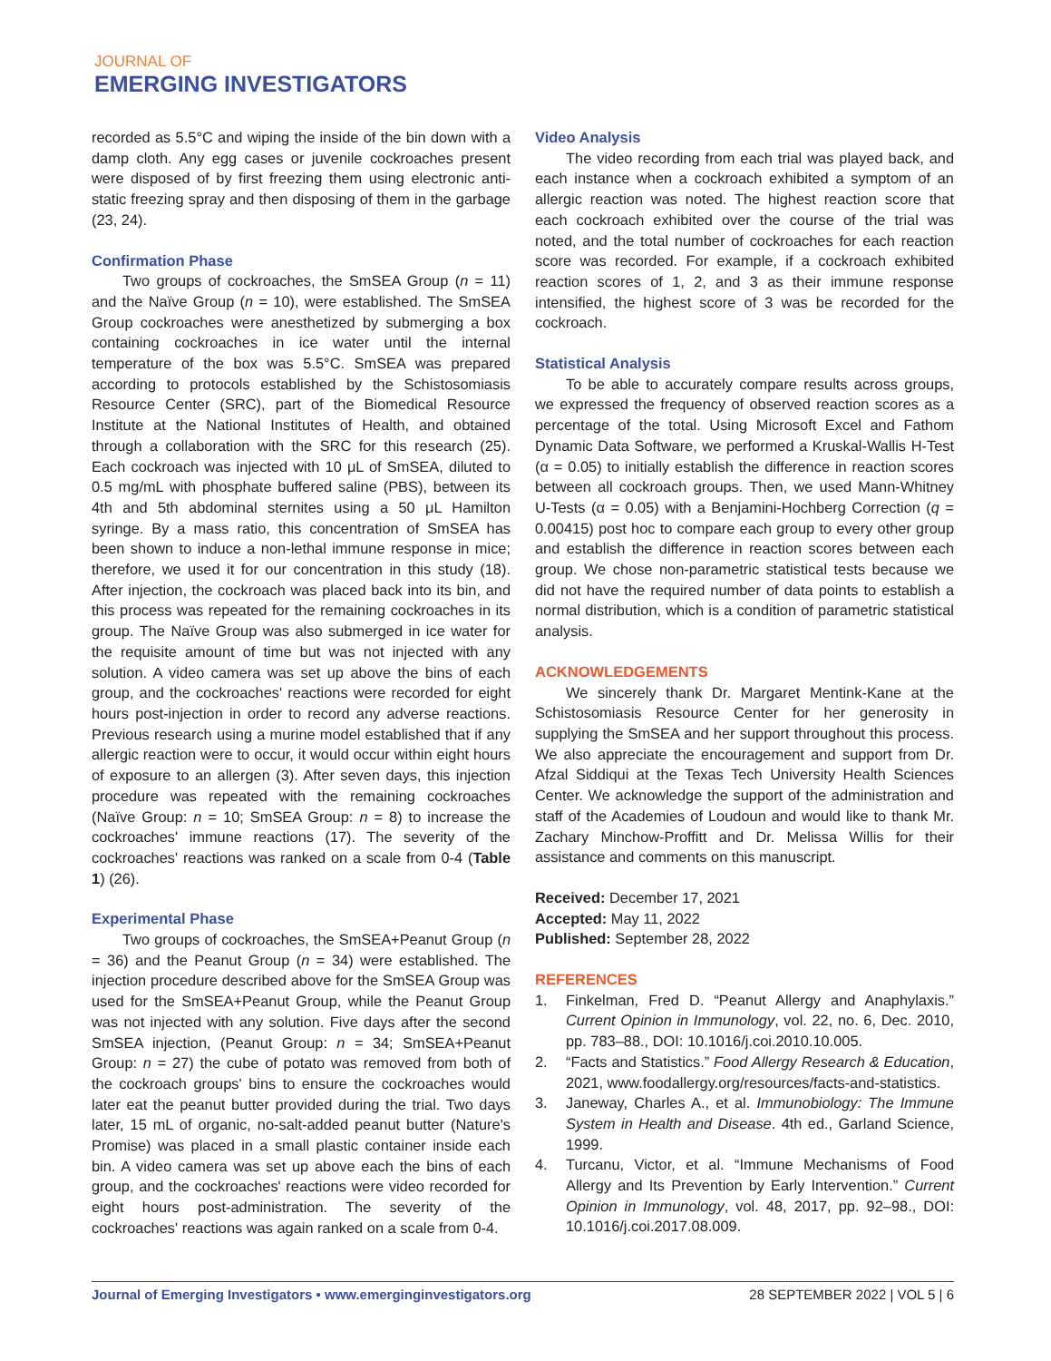JOURNAL OF
EMERGING INVESTIGATORS
recorded as 5.5°C and wiping the inside of the bin down with a damp cloth. Any egg cases or juvenile cockroaches present were disposed of by first freezing them using electronic anti-static freezing spray and then disposing of them in the garbage (23, 24).
Confirmation Phase
Two groups of cockroaches, the SmSEA Group (n = 11) and the Naïve Group (n = 10), were established. The SmSEA Group cockroaches were anesthetized by submerging a box containing cockroaches in ice water until the internal temperature of the box was 5.5°C. SmSEA was prepared according to protocols established by the Schistosomiasis Resource Center (SRC), part of the Biomedical Resource Institute at the National Institutes of Health, and obtained through a collaboration with the SRC for this research (25). Each cockroach was injected with 10 μL of SmSEA, diluted to 0.5 mg/mL with phosphate buffered saline (PBS), between its 4th and 5th abdominal sternites using a 50 μL Hamilton syringe. By a mass ratio, this concentration of SmSEA has been shown to induce a non-lethal immune response in mice; therefore, we used it for our concentration in this study (18). After injection, the cockroach was placed back into its bin, and this process was repeated for the remaining cockroaches in its group. The Naïve Group was also submerged in ice water for the requisite amount of time but was not injected with any solution. A video camera was set up above the bins of each group, and the cockroaches' reactions were recorded for eight hours post-injection in order to record any adverse reactions. Previous research using a murine model established that if any allergic reaction were to occur, it would occur within eight hours of exposure to an allergen (3). After seven days, this injection procedure was repeated with the remaining cockroaches (Naïve Group: n = 10; SmSEA Group: n = 8) to increase the cockroaches' immune reactions (17). The severity of the cockroaches' reactions was ranked on a scale from 0-4 (Table 1) (26).
Experimental Phase
Two groups of cockroaches, the SmSEA+Peanut Group (n = 36) and the Peanut Group (n = 34) were established. The injection procedure described above for the SmSEA Group was used for the SmSEA+Peanut Group, while the Peanut Group was not injected with any solution. Five days after the second SmSEA injection, (Peanut Group: n = 34; SmSEA+Peanut Group: n = 27) the cube of potato was removed from both of the cockroach groups' bins to ensure the cockroaches would later eat the peanut butter provided during the trial. Two days later, 15 mL of organic, no-salt-added peanut butter (Nature's Promise) was placed in a small plastic container inside each bin. A video camera was set up above each the bins of each group, and the cockroaches' reactions were video recorded for eight hours post-administration. The severity of the cockroaches' reactions was again ranked on a scale from 0-4.
Video Analysis
The video recording from each trial was played back, and each instance when a cockroach exhibited a symptom of an allergic reaction was noted. The highest reaction score that each cockroach exhibited over the course of the trial was noted, and the total number of cockroaches for each reaction score was recorded. For example, if a cockroach exhibited reaction scores of 1, 2, and 3 as their immune response intensified, the highest score of 3 was be recorded for the cockroach.
Statistical Analysis
To be able to accurately compare results across groups, we expressed the frequency of observed reaction scores as a percentage of the total. Using Microsoft Excel and Fathom Dynamic Data Software, we performed a Kruskal-Wallis H-Test (α = 0.05) to initially establish the difference in reaction scores between all cockroach groups. Then, we used Mann-Whitney U-Tests (α = 0.05) with a Benjamini-Hochberg Correction (q = 0.00415) post hoc to compare each group to every other group and establish the difference in reaction scores between each group. We chose non-parametric statistical tests because we did not have the required number of data points to establish a normal distribution, which is a condition of parametric statistical analysis.
ACKNOWLEDGEMENTS
We sincerely thank Dr. Margaret Mentink-Kane at the Schistosomiasis Resource Center for her generosity in supplying the SmSEA and her support throughout this process. We also appreciate the encouragement and support from Dr. Afzal Siddiqui at the Texas Tech University Health Sciences Center. We acknowledge the support of the administration and staff of the Academies of Loudoun and would like to thank Mr. Zachary Minchow-Proffitt and Dr. Melissa Willis for their assistance and comments on this manuscript.
Received: December 17, 2021
Accepted: May 11, 2022
Published: September 28, 2022
REFERENCES
1. Finkelman, Fred D. “Peanut Allergy and Anaphylaxis.” Current Opinion in Immunology, vol. 22, no. 6, Dec. 2010, pp. 783–88., DOI: 10.1016/j.coi.2010.10.005.
2. “Facts and Statistics.” Food Allergy Research & Education, 2021, www.foodallergy.org/resources/facts-and-statistics.
3. Janeway, Charles A., et al. Immunobiology: The Immune System in Health and Disease. 4th ed., Garland Science, 1999.
4. Turcanu, Victor, et al. “Immune Mechanisms of Food Allergy and Its Prevention by Early Intervention.” Current Opinion in Immunology, vol. 48, 2017, pp. 92–98., DOI: 10.1016/j.coi.2017.08.009.
Journal of Emerging Investigators • www.emerginginvestigators.org 28 SEPTEMBER 2022 | VOL 5 | 6